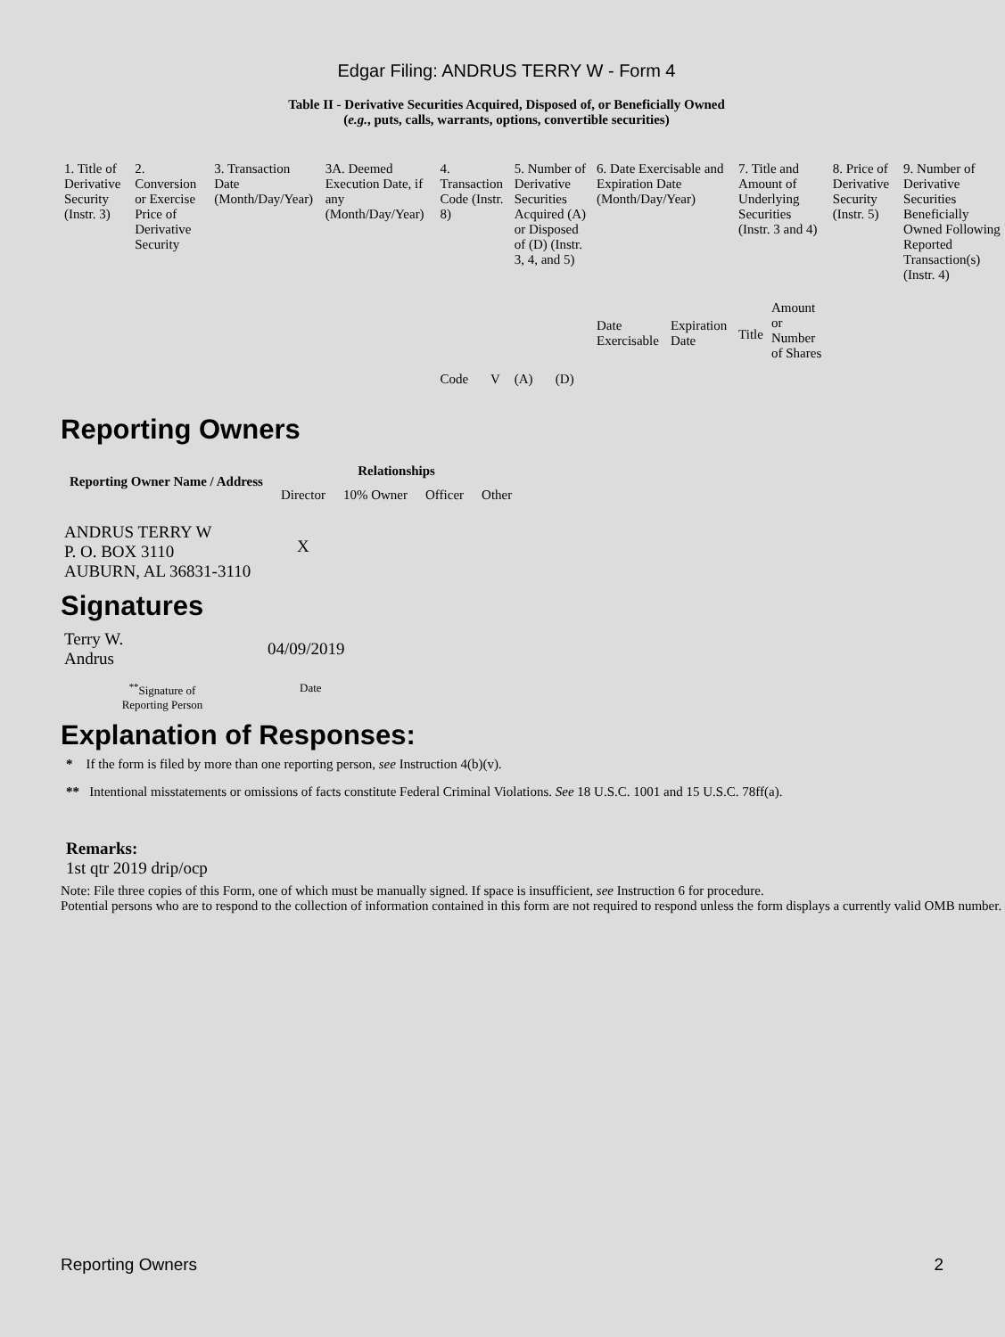Edgar Filing: ANDRUS TERRY W - Form 4
Table II - Derivative Securities Acquired, Disposed of, or Beneficially Owned
(e.g., puts, calls, warrants, options, convertible securities)
| 1. Title of Derivative Security (Instr. 3) | 2. Conversion or Exercise Price of Derivative Security | 3. Transaction Date (Month/Day/Year) | 3A. Deemed Execution Date, if any (Month/Day/Year) | 4. Transaction Code (Instr. 8) | | 5. Number of Derivative Securities Acquired (A) or Disposed of (D) (Instr. 3, 4, and 5) | | 6. Date Exercisable and Expiration Date (Month/Day/Year) | | 7. Title and Amount of Underlying Securities (Instr. 3 and 4) | | 8. Price of Derivative Security (Instr. 5) | 9. Number of Derivative Securities Beneficially Owned Following Reported Transaction(s) (Instr. 4) |
| --- | --- | --- | --- | --- | --- | --- | --- | --- | --- | --- | --- | --- | --- |
| | | | | Code | V | (A) | (D) | Date Exercisable | Expiration Date | Title | Amount or Number of Shares | | |
Reporting Owners
| Reporting Owner Name / Address | Relationships | | | |
| --- | --- | --- | --- | --- |
| | Director | 10% Owner | Officer | Other |
| ANDRUS TERRY W P. O. BOX 3110 AUBURN, AL 36831-3110 | X | | | |
Signatures
| Terry W. Andrus | 04/09/2019 |
| <sup>**</sup> Signature of Reporting Person | Date |
Explanation of Responses:
* If the form is filed by more than one reporting person, see Instruction 4(b)(v).
** Intentional misstatements or omissions of facts constitute Federal Criminal Violations. See 18 U.S.C. 1001 and 15 U.S.C. 78ff(a).
Remarks:
1st qtr 2019 drip/ocp
Note: File three copies of this Form, one of which must be manually signed. If space is insufficient, see Instruction 6 for procedure.
Potential persons who are to respond to the collection of information contained in this form are not required to respond unless the form displays a currently valid OMB number.
Reporting Owners 2